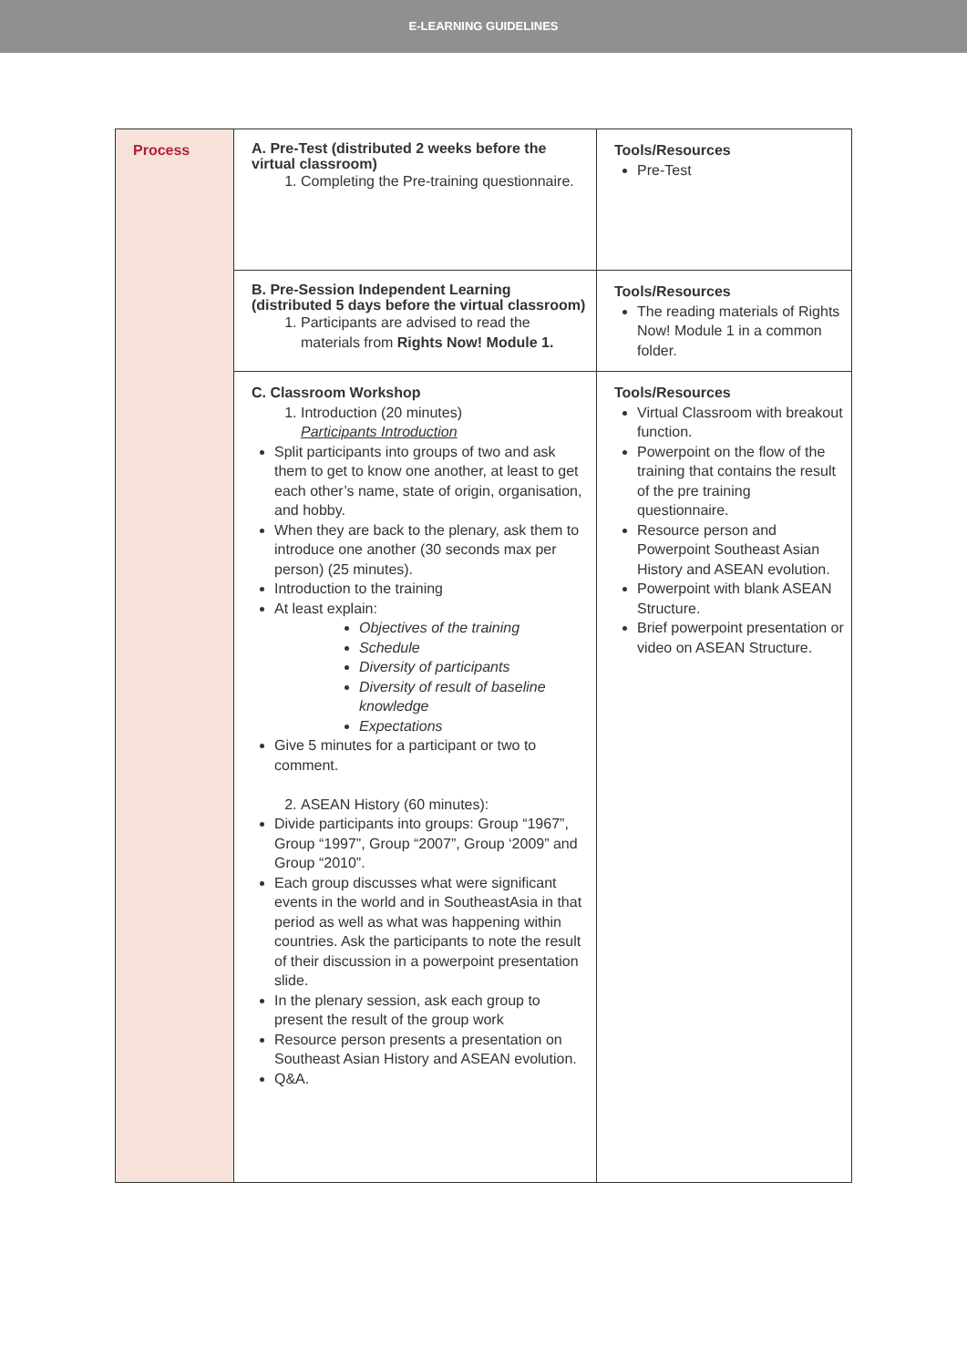E-LEARNING GUIDELINES
| Process | A. Pre-Test (distributed 2 weeks before the virtual classroom) 1. Completing the Pre-training questionnaire. | Tools/Resources Pre-Test |
| | B. Pre-Session Independent Learning (distributed 5 days before the virtual classroom) 1. Participants are advised to read the materials from Rights Now! Module 1. | Tools/Resources The reading materials of Rights Now! Module 1 in a common folder. |
| | C. Classroom Workshop 1. Introduction (20 minutes) Participants Introduction Split participants into groups of two and ask them to get to know one another, at least to get each other’s name, state of origin, organisation, and hobby. When they are back to the plenary, ask them to introduce one another (30 seconds max per person) (25 minutes). Introduction to the training At least explain: Objectives of the training Schedule Diversity of participants Diversity of result of baseline knowledge Expectations Give 5 minutes for a participant or two to comment. 2. ASEAN History (60 minutes): Divide participants into groups: Group “1967”, Group “1997”, Group “2007”, Group ‘2009” and Group “2010”. Each group discusses what were significant events in the world and in SoutheastAsia in that period as well as what was happening within countries. Ask the participants to note the result of their discussion in a powerpoint presentation slide. In the plenary session, ask each group to present the result of the group work Resource person presents a presentation on Southeast Asian History and ASEAN evolution. Q&A. | Tools/Resources Virtual Classroom with breakout function. Powerpoint on the flow of the training that contains the result of the pre training questionnaire. Resource person and Powerpoint Southeast Asian History and ASEAN evolution. Powerpoint with blank ASEAN Structure. Brief powerpoint presentation or video on ASEAN Structure. |